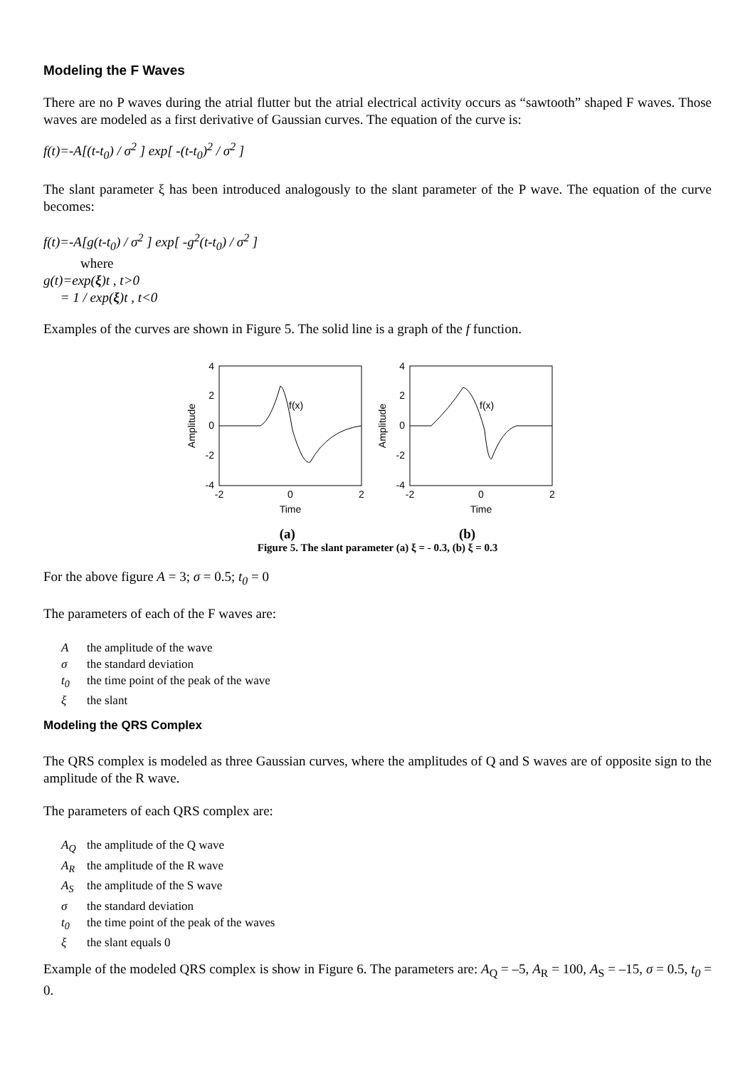Modeling the F Waves
There are no P waves during the atrial flutter but the atrial electrical activity occurs as “sawtooth” shaped F waves. Those waves are modeled as a first derivative of Gaussian curves. The equation of the curve is:
f(t)=-A[(t-t<sub>0</sub>) / σ<sup>2</sup> ] exp[ -(t-t<sub>0</sub>)<sup>2</sup> / σ<sup>2</sup> ]
The slant parameter ξ has been introduced analogously to the slant parameter of the P wave. The equation of the curve becomes:
f(t)=-A[g(t-t<sub>0</sub>) / σ<sup>2</sup> ] exp[ -g<sup>2</sup>(t-t<sub>0</sub>) / σ<sup>2</sup> ]
where
g(t)=exp(ξ)t , t>0
= 1 / exp(ξ)t , t<0
Examples of the curves are shown in Figure 5. The solid line is a graph of the f function.
4
2
0
-2
-4
4
2
0
-2
-4
-2
0
2
-2
0
2
Time
Time
Amplitude
Amplitude
f(x)
f(x)
(a) (b)
Figure 5. The slant parameter (a) ξ = - 0.3, (b) ξ = 0.3
For the above figure A = 3; σ = 0.5; t<sub>0</sub> = 0
The parameters of each of the F waves are:
Athe amplitude of the wave
σ the standard deviation
t<sub>0</sub> the time point of the peak of the wave
ξ the slant
Modeling the QRS Complex
The QRS complex is modeled as three Gaussian curves, where the amplitudes of Q and S waves are of opposite sign to the amplitude of the R wave.
The parameters of each QRS complex are:
A<sub>Q</sub> the amplitude of the Q wave
A<sub>R</sub> the amplitude of the R wave
A<sub>S</sub> the amplitude of the S wave
σ the standard deviation
t<sub>0</sub> the time point of the peak of the waves
ξ the slant equals 0
Example of the modeled QRS complex is show in Figure 6. The parameters are: A<sub>Q</sub> = –5, A<sub>R</sub> = 100, A<sub>S</sub> = –15, σ = 0.5, t<sub>0</sub> = 0.